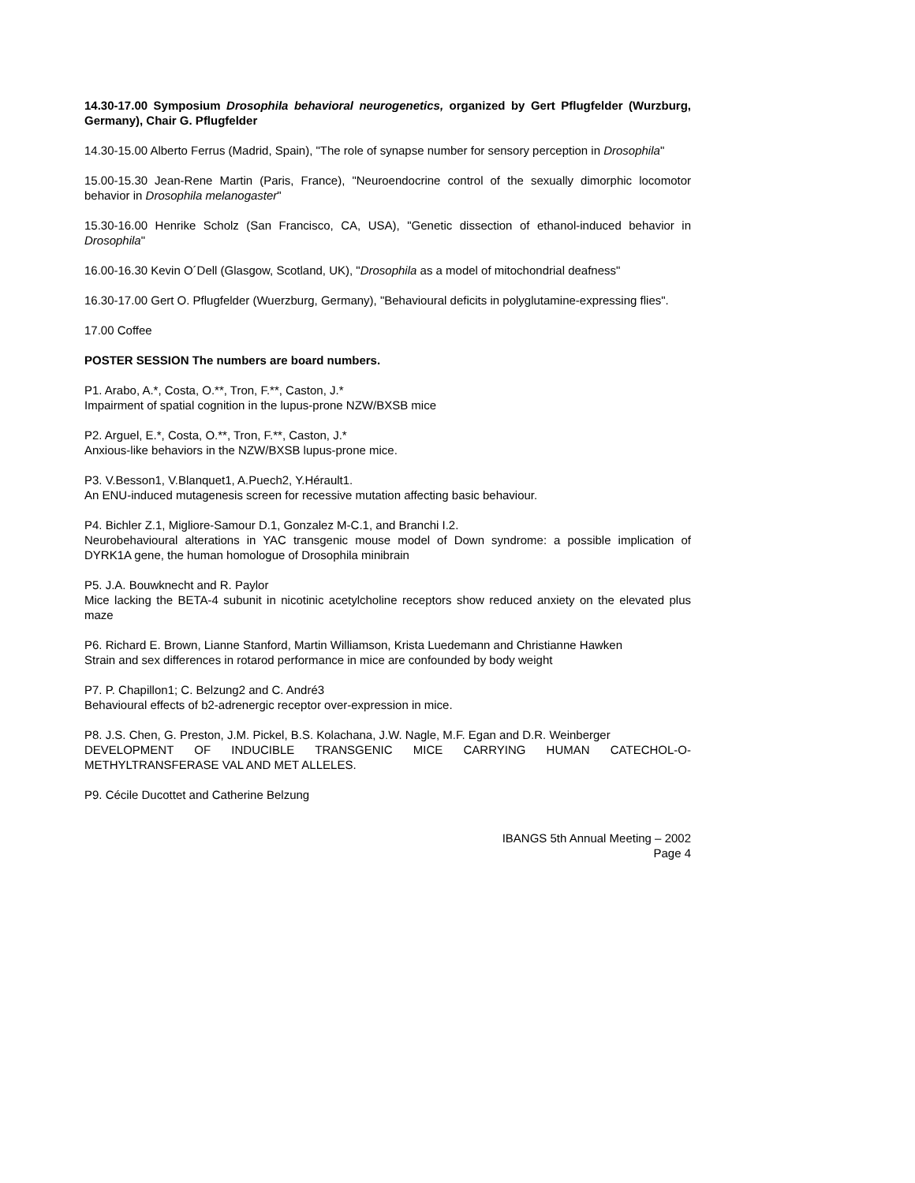14.30-17.00 Symposium Drosophila behavioral neurogenetics, organized by Gert Pflugfelder (Wurzburg, Germany), Chair G. Pflugfelder
14.30-15.00 Alberto Ferrus (Madrid, Spain), "The role of synapse number for sensory perception in Drosophila"
15.00-15.30 Jean-Rene Martin (Paris, France), "Neuroendocrine control of the sexually dimorphic locomotor behavior in Drosophila melanogaster"
15.30-16.00 Henrike Scholz (San Francisco, CA, USA), "Genetic dissection of ethanol-induced behavior in Drosophila"
16.00-16.30 Kevin O´Dell (Glasgow, Scotland, UK), "Drosophila as a model of mitochondrial deafness"
16.30-17.00 Gert O. Pflugfelder (Wuerzburg, Germany), "Behavioural deficits in polyglutamine-expressing flies".
17.00 Coffee
POSTER SESSION The numbers are board numbers.
P1. Arabo, A.*, Costa, O.**, Tron, F.**, Caston, J.*
Impairment of spatial cognition in the lupus-prone NZW/BXSB mice
P2. Arguel, E.*, Costa, O.**, Tron, F.**, Caston, J.*
Anxious-like behaviors in the NZW/BXSB lupus-prone mice.
P3. V.Besson1, V.Blanquet1, A.Puech2, Y.Hérault1.
An ENU-induced mutagenesis screen for recessive mutation affecting basic behaviour.
P4. Bichler Z.1, Migliore-Samour D.1, Gonzalez M-C.1, and Branchi I.2.
Neurobehavioural alterations in YAC transgenic mouse model of Down syndrome: a possible implication of DYRK1A gene, the human homologue of Drosophila minibrain
P5. J.A. Bouwknecht and R. Paylor
Mice lacking the BETA-4 subunit in nicotinic acetylcholine receptors show reduced anxiety on the elevated plus maze
P6. Richard E. Brown, Lianne Stanford, Martin Williamson, Krista Luedemann and Christianne Hawken
Strain and sex differences in rotarod performance in mice are confounded by body weight
P7. P. Chapillon1; C. Belzung2 and C. André3
Behavioural effects of b2-adrenergic receptor over-expression in mice.
P8. J.S. Chen, G. Preston, J.M. Pickel, B.S. Kolachana, J.W. Nagle, M.F. Egan and D.R. Weinberger
DEVELOPMENT OF INDUCIBLE TRANSGENIC MICE CARRYING HUMAN CATECHOL-O-METHYLTRANSFERASE VAL AND MET ALLELES.
P9. Cécile Ducottet and Catherine Belzung
IBANGS 5th Annual Meeting – 2002
Page 4